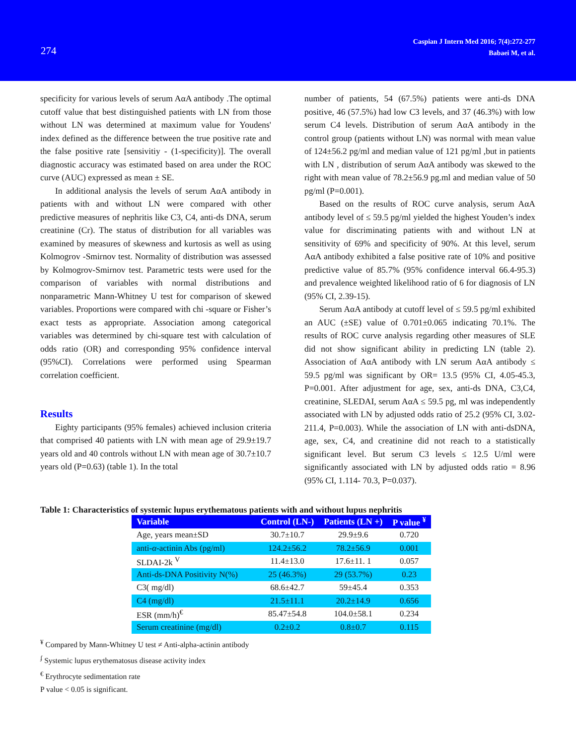274
Caspian J Intern Med 2016; 7(4):272-277
Babaei M, et al.
specificity for various levels of serum AαA antibody .The optimal cutoff value that best distinguished patients with LN from those without LN was determined at maximum value for Youdens' index defined as the difference between the true positive rate and the false positive rate [sensivitiy - (1-specificity)]. The overall diagnostic accuracy was estimated based on area under the ROC curve (AUC) expressed as mean ± SE.
In additional analysis the levels of serum AαA antibody in patients with and without LN were compared with other predictive measures of nephritis like C3, C4, anti-ds DNA, serum creatinine (Cr). The status of distribution for all variables was examined by measures of skewness and kurtosis as well as using Kolmogrov -Smirnov test. Normality of distribution was assessed by Kolmogrov-Smirnov test. Parametric tests were used for the comparison of variables with normal distributions and nonparametric Mann-Whitney U test for comparison of skewed variables. Proportions were compared with chi -square or Fisher’s exact tests as appropriate. Association among categorical variables was determined by chi-square test with calculation of odds ratio (OR) and corresponding 95% confidence interval (95%CI). Correlations were performed using Spearman correlation coefficient.
Results
Eighty participants (95% females) achieved inclusion criteria that comprised 40 patients with LN with mean age of 29.9±19.7 years old and 40 controls without LN with mean age of 30.7±10.7 years old (P=0.63) (table 1). In the total
number of patients, 54 (67.5%) patients were anti-ds DNA positive, 46 (57.5%) had low C3 levels, and 37 (46.3%) with low serum C4 levels. Distribution of serum AαA antibody in the control group (patients without LN) was normal with mean value of 124±56.2 pg/ml and median value of 121 pg/ml ,but in patients with LN , distribution of serum AαA antibody was skewed to the right with mean value of 78.2±56.9 pg.ml and median value of 50 pg/ml (P=0.001).
Based on the results of ROC curve analysis, serum AαA antibody level of ≤ 59.5 pg/ml yielded the highest Youden’s index value for discriminating patients with and without LN at sensitivity of 69% and specificity of 90%. At this level, serum AαA antibody exhibited a false positive rate of 10% and positive predictive value of 85.7% (95% confidence interval 66.4-95.3) and prevalence weighted likelihood ratio of 6 for diagnosis of LN (95% CI, 2.39-15).
Serum AαA antibody at cutoff level of ≤ 59.5 pg/ml exhibited an AUC (±SE) value of 0.701±0.065 indicating 70.1%. The results of ROC curve analysis regarding other measures of SLE did not show significant ability in predicting LN (table 2). Association of AαA antibody with LN serum AαA antibody ≤ 59.5 pg/ml was significant by OR= 13.5 (95% CI, 4.05-45.3, P=0.001. After adjustment for age, sex, anti-ds DNA, C3,C4, creatinine, SLEDAI, serum AαA ≤ 59.5 pg, ml was independently associated with LN by adjusted odds ratio of 25.2 (95% CI, 3.02- 211.4, P=0.003). While the association of LN with anti-dsDNA, age, sex, C4, and creatinine did not reach to a statistically significant level. But serum C3 levels ≤ 12.5 U/ml were significantly associated with LN by adjusted odds ratio = 8.96 (95% CI, 1.114- 70.3, P=0.037).
Table 1: Characteristics of systemic lupus erythematous patients with and without lupus nephritis
| Variable | Control (LN-) | Patients (LN +) | P value <sup>¥</sup> |
| --- | --- | --- | --- |
| Age, years mean±SD | 30.7±10.7 | 29.9±9.6 | 0.720 |
| anti- α -actinin Abs (pg/ml) | 124.2±56.2 | 78.2±56.9 | 0.001 |
| SLDAI-2k <sup>V</sup> | 11.4±13.0 | 17.6±11. 1 | 0.057 |
| Anti-ds-DNA Positivity N(%) | 25 (46.3%) | 29 (53.7%) | 0.23 |
| C3( mg/dl) | 68.6±42.7 | 59±45.4 | 0.353 |
| C4 (mg/dl) | 21.5±11.1 | 20.2±14.9 | 0.656 |
| ESR (mm/h)<sup>€</sup> | 85.47±54.8 | 104.0±58.1 | 0.234 |
| Serum creatinine (mg/dl) | 0.2±0.2 | 0.8±0.7 | 0.115 |
<sup>¥</sup> Compared by Mann-Whitney U test ≠ Anti-alpha-actinin antibody
<sup>ʄ</sup> Systemic lupus erythematosus disease activity index
<sup>€</sup> Erythrocyte sedimentation rate
P value < 0.05 is significant.